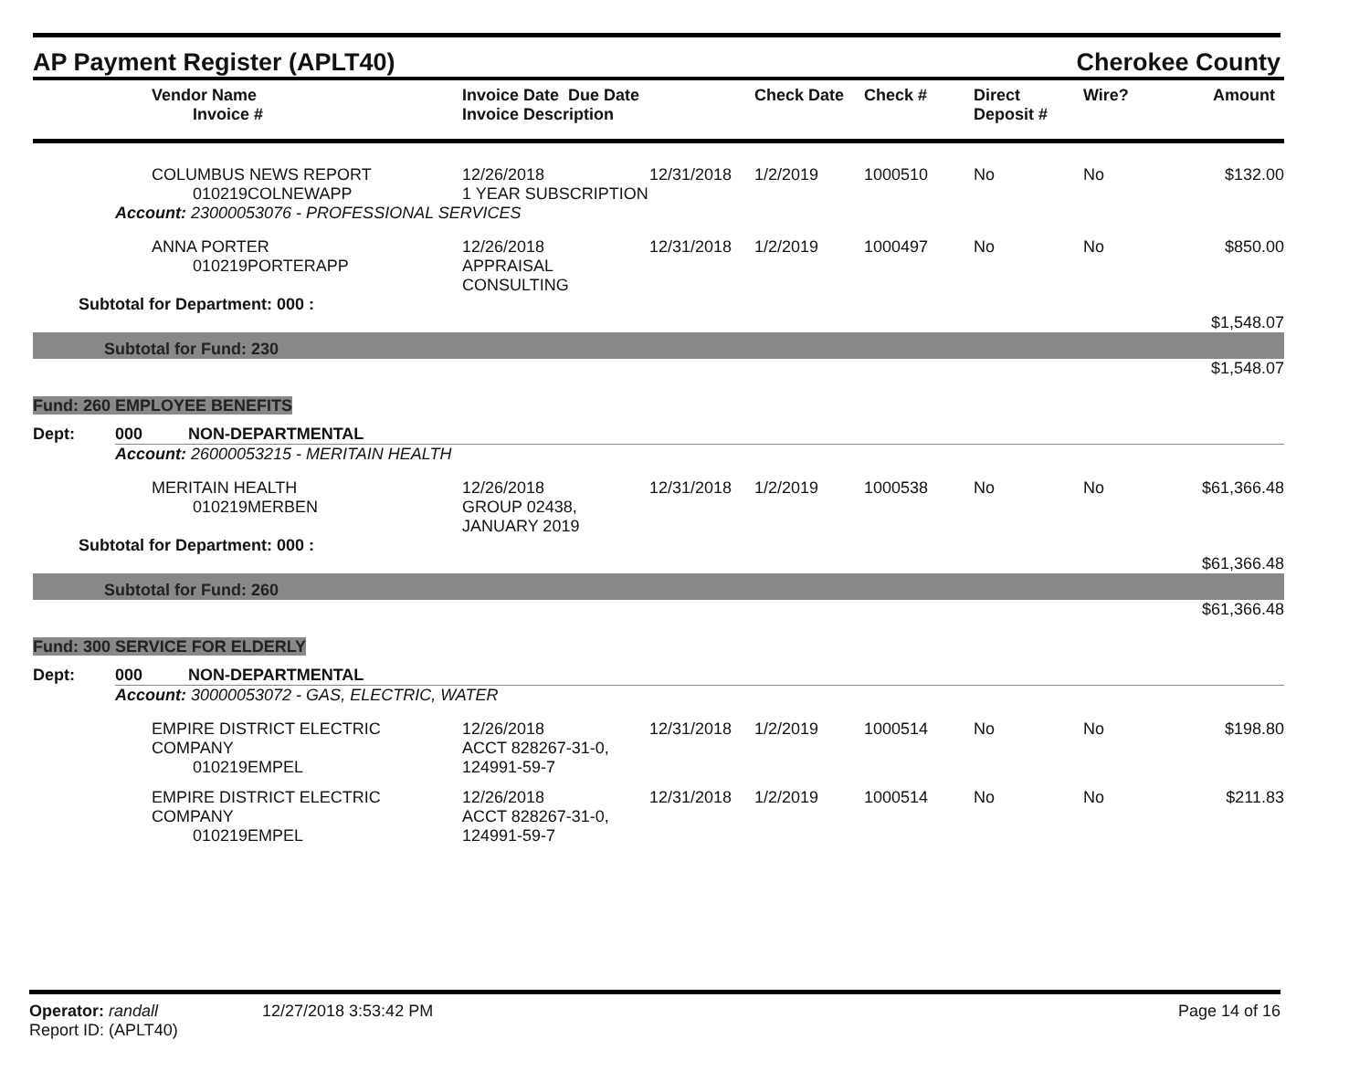AP Payment Register (APLT40)
Cherokee County
| | Vendor Name Invoice # | Invoice Date Due Date Invoice Description | | Check Date | Check # | Direct Deposit # | Wire? | Amount |
| --- | --- | --- | --- | --- | --- | --- | --- | --- |
| | COLUMBUS NEWS REPORT 010219COLNEWAPP | 12/26/2018 1 YEAR SUBSCRIPTION | 12/31/2018 | 1/2/2019 | 1000510 | No | No | $132.00 |
| | Account: 23000053076 - PROFESSIONAL SERVICES | | | | | | | |
| | ANNA PORTER 010219PORTERAPP | 12/26/2018 APPRAISAL CONSULTING | 12/31/2018 | 1/2/2019 | 1000497 | No | No | $850.00 |
| Subtotal for Department: 000 : | | | $1,548.07 | | | | | |
| Subtotal for Fund: 230 | | | | | | | | |
| $1,548.07 | | | | | | | | |
| Fund: 260 EMPLOYEE BENEFITS | | | | | | | | |
| Dept: | 000 NON-DEPARTMENTAL | | | | | | | |
| | Account: 26000053215 - MERITAIN HEALTH | | | | | | | |
| | MERITAIN HEALTH 010219MERBEN | 12/26/2018 GROUP 02438, JANUARY 2019 | 12/31/2018 | 1/2/2019 | 1000538 | No | No | $61,366.48 |
| Subtotal for Department: 000 : | | | $61,366.48 | | | | | |
| Subtotal for Fund: 260 | | | | | | | | |
| $61,366.48 | | | | | | | | |
| Fund: 300 SERVICE FOR ELDERLY | | | | | | | | |
| Dept: | 000 NON-DEPARTMENTAL | | | | | | | |
| | Account: 30000053072 - GAS, ELECTRIC, WATER | | | | | | | |
| | EMPIRE DISTRICT ELECTRIC COMPANY 010219EMPEL | 12/26/2018 ACCT 828267-31-0, 124991-59-7 | 12/31/2018 | 1/2/2019 | 1000514 | No | No | $198.80 |
| | EMPIRE DISTRICT ELECTRIC COMPANY 010219EMPEL | 12/26/2018 ACCT 828267-31-0, 124991-59-7 | 12/31/2018 | 1/2/2019 | 1000514 | No | No | $211.83 |
Operator: randall
Report ID: (APLT40)
12/27/2018 3:53:42 PM Page 14 of 16